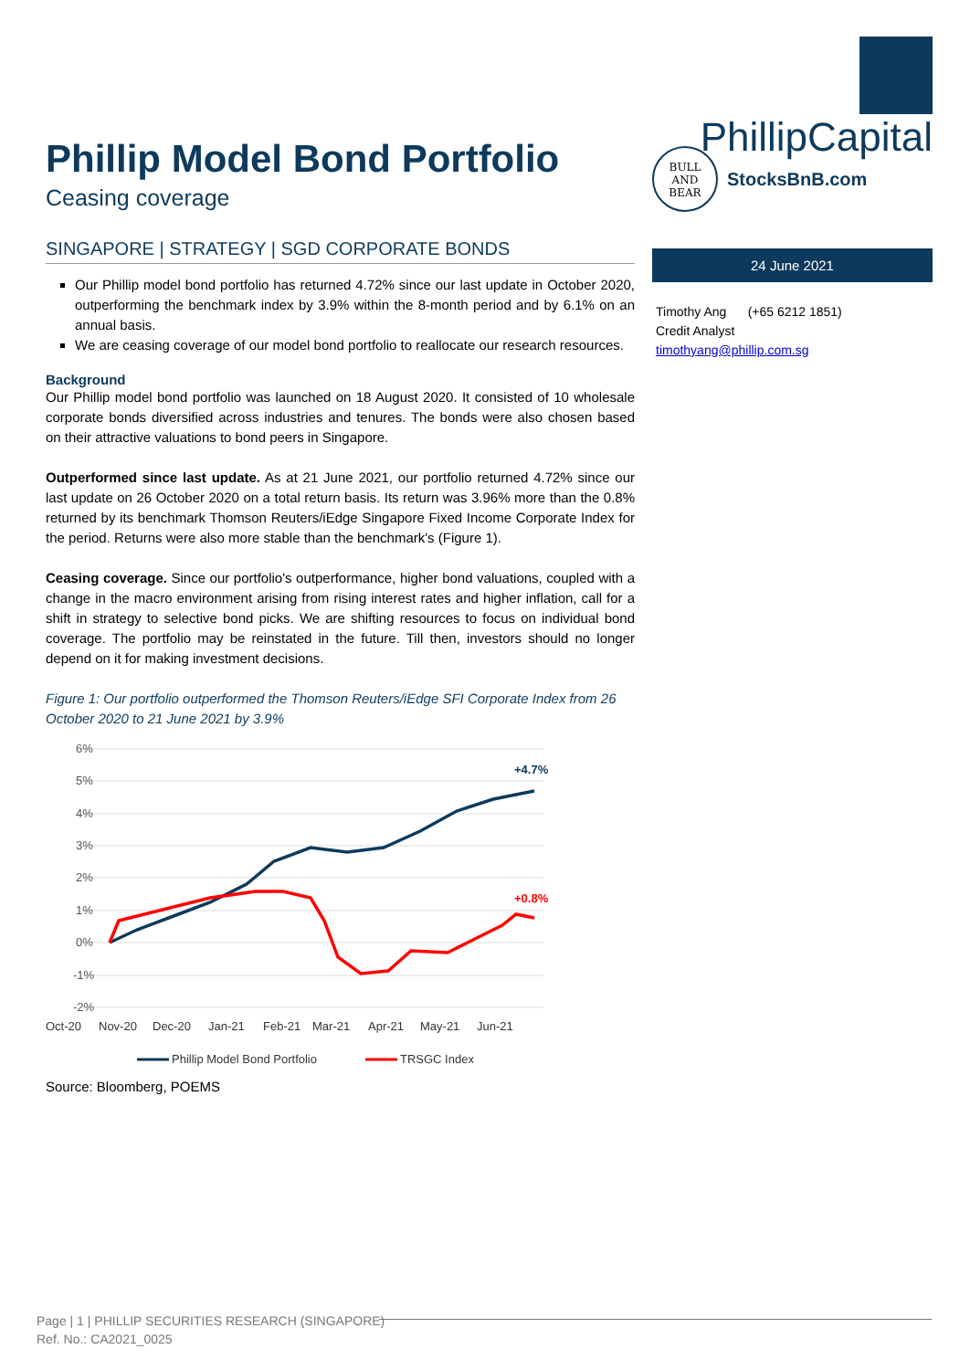PhillipCapital
BULL
AND
BEAR
StocksBnB.com
24 June 2021
Timothy Ang (+65 6212 1851)
Credit Analyst
timothyang@phillip.com.sg
Phillip Model Bond Portfolio
Ceasing coverage
SINGAPORE | STRATEGY | SGD CORPORATE BONDS
Our Phillip model bond portfolio has returned 4.72% since our last update in October 2020, outperforming the benchmark index by 3.9% within the 8-month period and by 6.1% on an annual basis.
We are ceasing coverage of our model bond portfolio to reallocate our research resources.
Background
Our Phillip model bond portfolio was launched on 18 August 2020. It consisted of 10 wholesale corporate bonds diversified across industries and tenures. The bonds were also chosen based on their attractive valuations to bond peers in Singapore.
Outperformed since last update. As at 21 June 2021, our portfolio returned 4.72% since our last update on 26 October 2020 on a total return basis. Its return was 3.96% more than the 0.8% returned by its benchmark Thomson Reuters/iEdge Singapore Fixed Income Corporate Index for the period. Returns were also more stable than the benchmark's (Figure 1).
Ceasing coverage. Since our portfolio's outperformance, higher bond valuations, coupled with a change in the macro environment arising from rising interest rates and higher inflation, call for a shift in strategy to selective bond picks. We are shifting resources to focus on individual bond coverage. The portfolio may be reinstated in the future. Till then, investors should no longer depend on it for making investment decisions.
Figure 1: Our portfolio outperformed the Thomson Reuters/iEdge SFI Corporate Index from 26 October 2020 to 21 June 2021 by 3.9%
6%
5%
4%
3%
2%
1%
0%
-1%
-2%
Oct-20
Nov-20
Dec-20
Jan-21
Feb-21
Mar-21
Apr-21
May-21
Jun-21
+4.7%
+0.8%
Phillip Model Bond Portfolio
TRSGC Index
Source: Bloomberg, POEMS
Page | 1 | PHILLIP SECURITIES RESEARCH (SINGAPORE)
Ref. No.: CA2021_0025